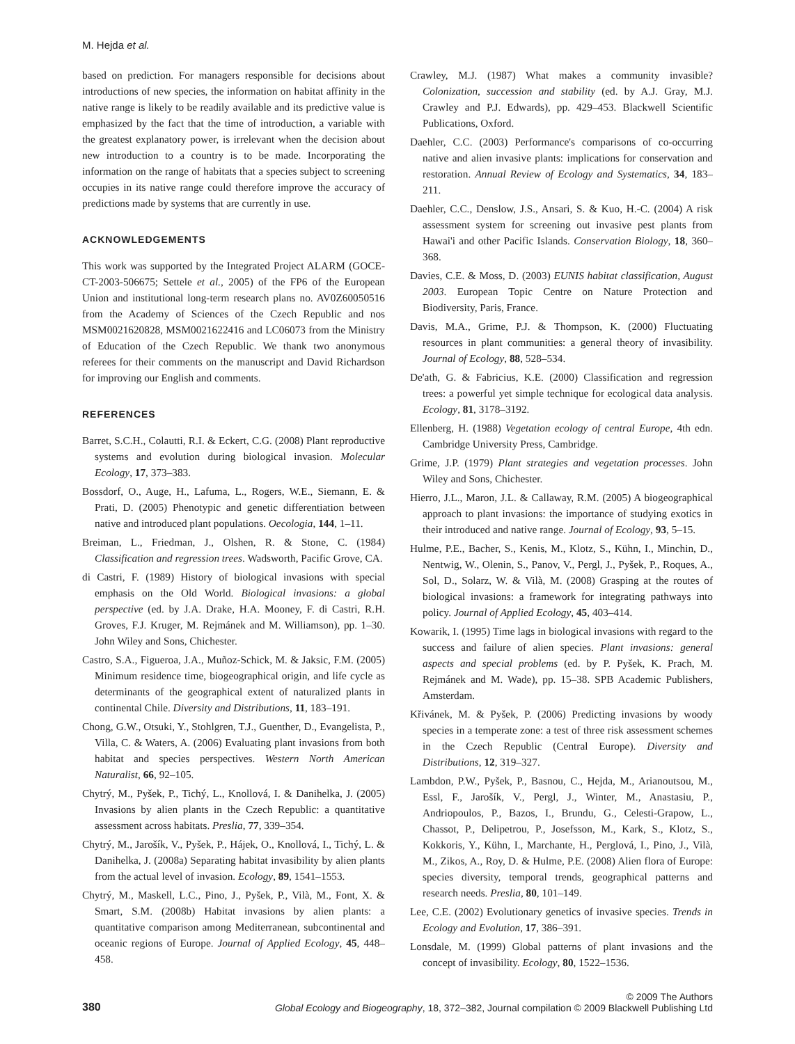M. Hejda et al.
based on prediction. For managers responsible for decisions about introductions of new species, the information on habitat affinity in the native range is likely to be readily available and its predictive value is emphasized by the fact that the time of introduction, a variable with the greatest explanatory power, is irrelevant when the decision about new introduction to a country is to be made. Incorporating the information on the range of habitats that a species subject to screening occupies in its native range could therefore improve the accuracy of predictions made by systems that are currently in use.
ACKNOWLEDGEMENTS
This work was supported by the Integrated Project ALARM (GOCE-CT-2003-506675; Settele et al., 2005) of the FP6 of the European Union and institutional long-term research plans no. AV0Z60050516 from the Academy of Sciences of the Czech Republic and nos MSM0021620828, MSM0021622416 and LC06073 from the Ministry of Education of the Czech Republic. We thank two anonymous referees for their comments on the manuscript and David Richardson for improving our English and comments.
REFERENCES
Barret, S.C.H., Colautti, R.I. & Eckert, C.G. (2008) Plant reproductive systems and evolution during biological invasion. Molecular Ecology, 17, 373–383.
Bossdorf, O., Auge, H., Lafuma, L., Rogers, W.E., Siemann, E. & Prati, D. (2005) Phenotypic and genetic differentiation between native and introduced plant populations. Oecologia, 144, 1–11.
Breiman, L., Friedman, J., Olshen, R. & Stone, C. (1984) Classification and regression trees. Wadsworth, Pacific Grove, CA.
di Castri, F. (1989) History of biological invasions with special emphasis on the Old World. Biological invasions: a global perspective (ed. by J.A. Drake, H.A. Mooney, F. di Castri, R.H. Groves, F.J. Kruger, M. Rejmánek and M. Williamson), pp. 1–30. John Wiley and Sons, Chichester.
Castro, S.A., Figueroa, J.A., Muñoz-Schick, M. & Jaksic, F.M. (2005) Minimum residence time, biogeographical origin, and life cycle as determinants of the geographical extent of naturalized plants in continental Chile. Diversity and Distributions, 11, 183–191.
Chong, G.W., Otsuki, Y., Stohlgren, T.J., Guenther, D., Evangelista, P., Villa, C. & Waters, A. (2006) Evaluating plant invasions from both habitat and species perspectives. Western North American Naturalist, 66, 92–105.
Chytrý, M., Pyšek, P., Tichý, L., Knollová, I. & Danihelka, J. (2005) Invasions by alien plants in the Czech Republic: a quantitative assessment across habitats. Preslia, 77, 339–354.
Chytrý, M., Jarošík, V., Pyšek, P., Hájek, O., Knollová, I., Tichý, L. & Danihelka, J. (2008a) Separating habitat invasibility by alien plants from the actual level of invasion. Ecology, 89, 1541–1553.
Chytrý, M., Maskell, L.C., Pino, J., Pyšek, P., Vilà, M., Font, X. & Smart, S.M. (2008b) Habitat invasions by alien plants: a quantitative comparison among Mediterranean, subcontinental and oceanic regions of Europe. Journal of Applied Ecology, 45, 448–458.
Crawley, M.J. (1987) What makes a community invasible? Colonization, succession and stability (ed. by A.J. Gray, M.J. Crawley and P.J. Edwards), pp. 429–453. Blackwell Scientific Publications, Oxford.
Daehler, C.C. (2003) Performance's comparisons of co-occurring native and alien invasive plants: implications for conservation and restoration. Annual Review of Ecology and Systematics, 34, 183–211.
Daehler, C.C., Denslow, J.S., Ansari, S. & Kuo, H.-C. (2004) A risk assessment system for screening out invasive pest plants from Hawai'i and other Pacific Islands. Conservation Biology, 18, 360–368.
Davies, C.E. & Moss, D. (2003) EUNIS habitat classification, August 2003. European Topic Centre on Nature Protection and Biodiversity, Paris, France.
Davis, M.A., Grime, P.J. & Thompson, K. (2000) Fluctuating resources in plant communities: a general theory of invasibility. Journal of Ecology, 88, 528–534.
De'ath, G. & Fabricius, K.E. (2000) Classification and regression trees: a powerful yet simple technique for ecological data analysis. Ecology, 81, 3178–3192.
Ellenberg, H. (1988) Vegetation ecology of central Europe, 4th edn. Cambridge University Press, Cambridge.
Grime, J.P. (1979) Plant strategies and vegetation processes. John Wiley and Sons, Chichester.
Hierro, J.L., Maron, J.L. & Callaway, R.M. (2005) A biogeographical approach to plant invasions: the importance of studying exotics in their introduced and native range. Journal of Ecology, 93, 5–15.
Hulme, P.E., Bacher, S., Kenis, M., Klotz, S., Kühn, I., Minchin, D., Nentwig, W., Olenin, S., Panov, V., Pergl, J., Pyšek, P., Roques, A., Sol, D., Solarz, W. & Vilà, M. (2008) Grasping at the routes of biological invasions: a framework for integrating pathways into policy. Journal of Applied Ecology, 45, 403–414.
Kowarik, I. (1995) Time lags in biological invasions with regard to the success and failure of alien species. Plant invasions: general aspects and special problems (ed. by P. Pyšek, K. Prach, M. Rejmánek and M. Wade), pp. 15–38. SPB Academic Publishers, Amsterdam.
Křivánek, M. & Pyšek, P. (2006) Predicting invasions by woody species in a temperate zone: a test of three risk assessment schemes in the Czech Republic (Central Europe). Diversity and Distributions, 12, 319–327.
Lambdon, P.W., Pyšek, P., Basnou, C., Hejda, M., Arianoutsou, M., Essl, F., Jarošík, V., Pergl, J., Winter, M., Anastasiu, P., Andriopoulos, P., Bazos, I., Brundu, G., Celesti-Grapow, L., Chassot, P., Delipetrou, P., Josefsson, M., Kark, S., Klotz, S., Kokkoris, Y., Kühn, I., Marchante, H., Perglová, I., Pino, J., Vilà, M., Zikos, A., Roy, D. & Hulme, P.E. (2008) Alien flora of Europe: species diversity, temporal trends, geographical patterns and research needs. Preslia, 80, 101–149.
Lee, C.E. (2002) Evolutionary genetics of invasive species. Trends in Ecology and Evolution, 17, 386–391.
Lonsdale, M. (1999) Global patterns of plant invasions and the concept of invasibility. Ecology, 80, 1522–1536.
380
© 2009 The Authors
Global Ecology and Biogeography, 18, 372–382, Journal compilation © 2009 Blackwell Publishing Ltd